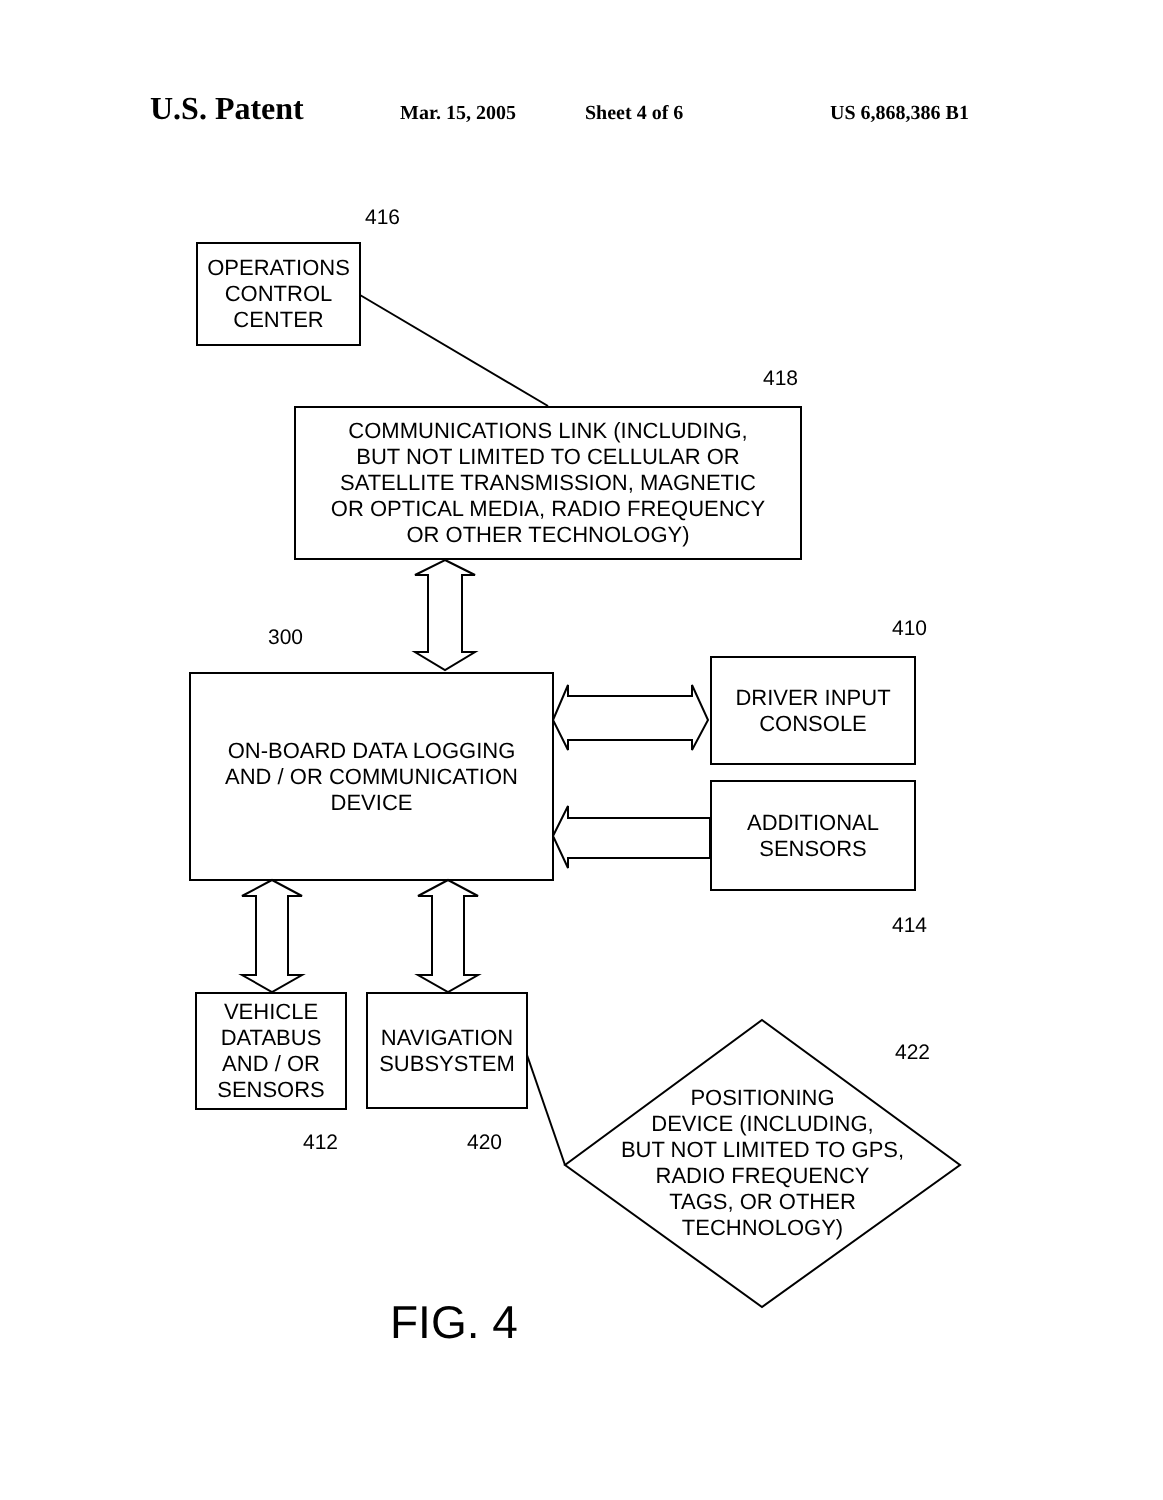U.S. Patent
Mar. 15, 2005 Sheet 4 of 6 US 6,868,386 B1
416
OPERATIONS
CONTROL
CENTER
418
COMMUNICATIONS LINK (INCLUDING,
BUT NOT LIMITED TO CELLULAR OR
SATELLITE TRANSMISSION, MAGNETIC
OR OPTICAL MEDIA, RADIO FREQUENCY
OR OTHER TECHNOLOGY)
300 410
ON-BOARD DATA LOGGING
AND / OR COMMUNICATION
DEVICE
DRIVER INPUT
CONSOLE
ADDITIONAL
SENSORS
414
VEHICLE
DATABUS
AND / OR
SENSORS
NAVIGATION
SUBSYSTEM
422
POSITIONING
DEVICE (INCLUDING,
BUT NOT LIMITED TO GPS,
RADIO FREQUENCY
TAGS, OR OTHER
TECHNOLOGY)
412 420
FIG. 4